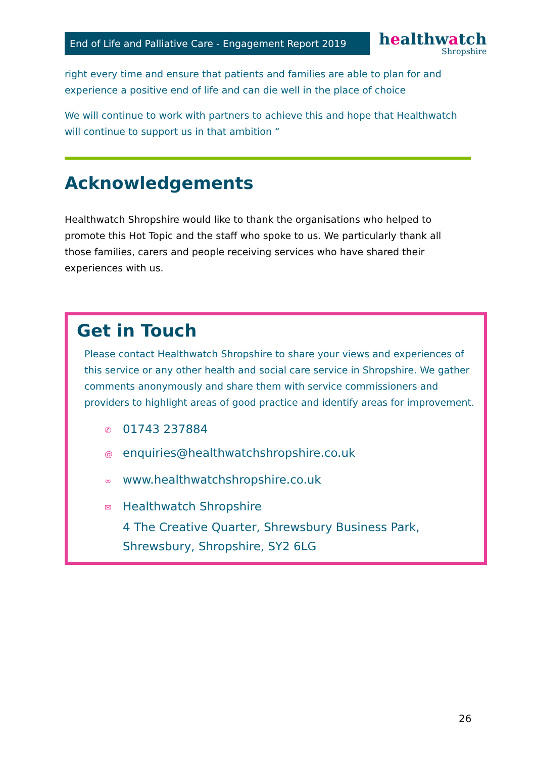End of Life and Palliative Care - Engagement Report 2019
healthwatch
Shropshire
right every time and ensure that patients and families are able to plan for and experience a positive end of life and can die well in the place of choice
We will continue to work with partners to achieve this and hope that Healthwatch will continue to support us in that ambition “
Acknowledgements
Healthwatch Shropshire would like to thank the organisations who helped to promote this Hot Topic and the staff who spoke to us. We particularly thank all those families, carers and people receiving services who have shared their experiences with us.
Get in Touch
Please contact Healthwatch Shropshire to share your views and experiences of this service or any other health and social care service in Shropshire. We gather comments anonymously and share them with service commissioners and providers to highlight areas of good practice and identify areas for improvement.
✆ 01743 237884
@ enquiries@healthwatchshropshire.co.uk
∞ www.healthwatchshropshire.co.uk
✉ Healthwatch Shropshire
4 The Creative Quarter, Shrewsbury Business Park,
Shrewsbury, Shropshire, SY2 6LG
26